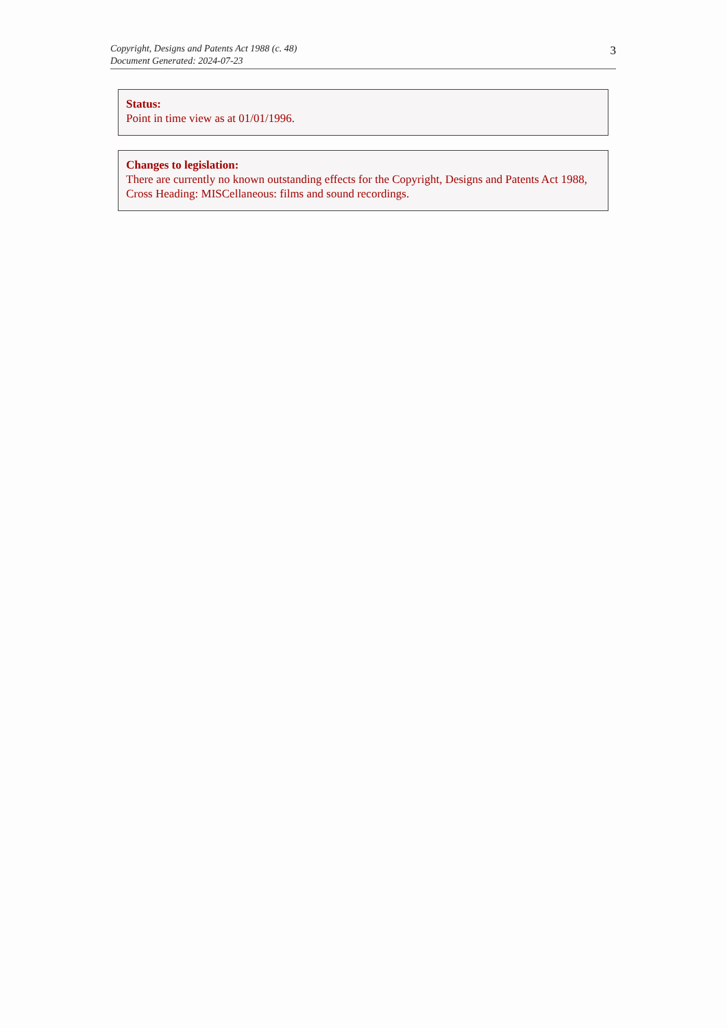Copyright, Designs and Patents Act 1988 (c. 48)
Document Generated: 2024-07-23
3
Status:
Point in time view as at 01/01/1996.
Changes to legislation:
There are currently no known outstanding effects for the Copyright, Designs and Patents Act 1988, Cross Heading: MISCellaneous: films and sound recordings.